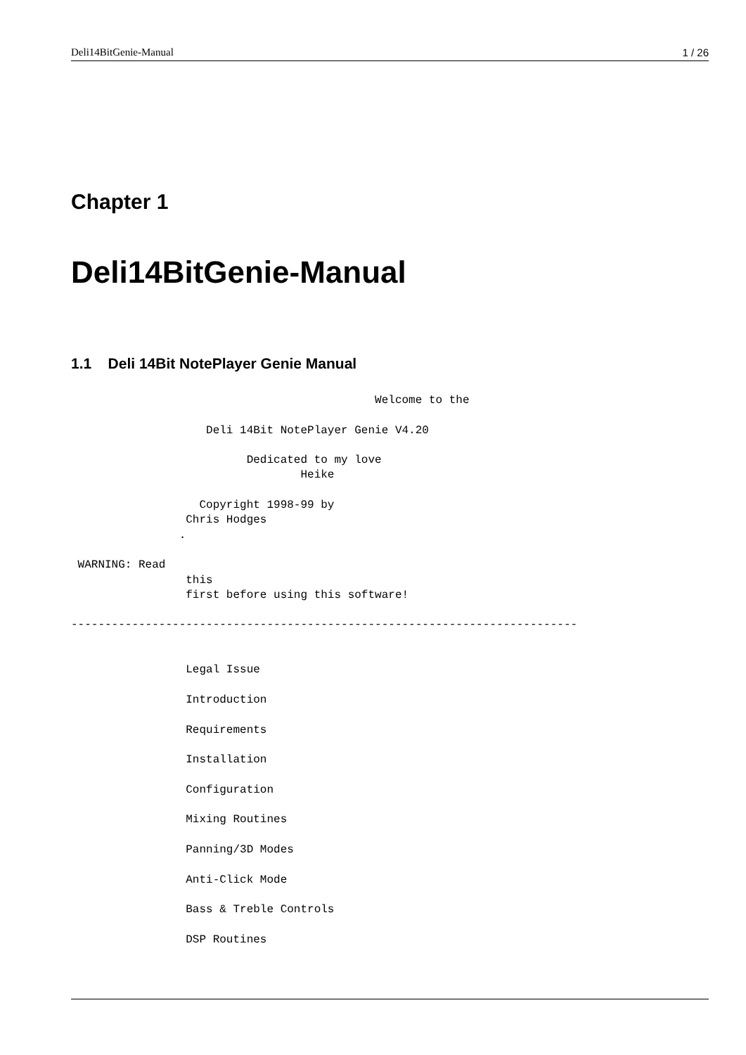Deli14BitGenie-Manual 1 / 26
Chapter 1
Deli14BitGenie-Manual
1.1 Deli 14Bit NotePlayer Genie Manual
                                             Welcome to the

                    Deli 14Bit NotePlayer Genie V4.20

                          Dedicated to my love
                                  Heike

                   Copyright 1998-99 by
                 Chris Hodges
                .

 WARNING: Read
                 this
                 first before using this software!

---------------------------------------------------------------------------


                 Legal Issue

                 Introduction

                 Requirements

                 Installation

                 Configuration

                 Mixing Routines

                 Panning/3D Modes

                 Anti-Click Mode

                 Bass & Treble Controls

                 DSP Routines